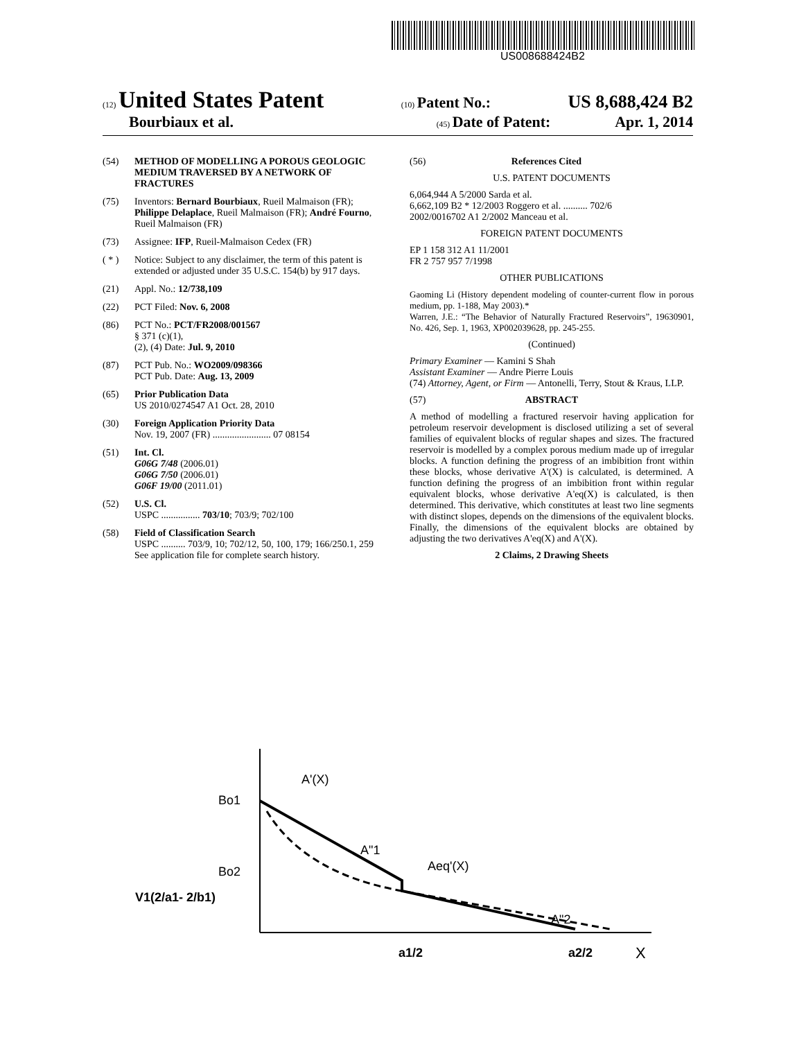US008688424B2
(12) United States Patent (10) Patent No.: US 8,688,424 B2
Bourbiaux et al. (45) Date of Patent: Apr. 1, 2014
(54) METHOD OF MODELLING A POROUS GEOLOGIC MEDIUM TRAVERSED BY A NETWORK OF FRACTURES
(75) Inventors: Bernard Bourbiaux, Rueil Malmaison (FR); Philippe Delaplace, Rueil Malmaison (FR); André Fourno, Rueil Malmaison (FR)
(73) Assignee: IFP, Rueil-Malmaison Cedex (FR)
( * ) Notice: Subject to any disclaimer, the term of this patent is extended or adjusted under 35 U.S.C. 154(b) by 917 days.
(21) Appl. No.: 12/738,109
(22) PCT Filed: Nov. 6, 2008
(86) PCT No.: PCT/FR2008/001567
§ 371 (c)(1),
(2), (4) Date: Jul. 9, 2010
(87) PCT Pub. No.: WO2009/098366
PCT Pub. Date: Aug. 13, 2009
(65) Prior Publication Data
US 2010/0274547 A1 Oct. 28, 2010
(30) Foreign Application Priority Data
Nov. 19, 2007 (FR) ........................ 07 08154
(51) Int. Cl.
G06G 7/48 (2006.01)
G06G 7/50 (2006.01)
G06F 19/00 (2011.01)
(52) U.S. Cl.
USPC ................ 703/10; 703/9; 702/100
(58) Field of Classification Search
USPC .......... 703/9, 10; 702/12, 50, 100, 179; 166/250.1, 259
See application file for complete search history.
(56) References Cited
U.S. PATENT DOCUMENTS
6,064,944 A 5/2000 Sarda et al.
6,662,109 B2 * 12/2003 Roggero et al. .......... 702/6
2002/0016702 A1 2/2002 Manceau et al.
FOREIGN PATENT DOCUMENTS
EP 1 158 312 A1 11/2001
FR 2 757 957 7/1998
OTHER PUBLICATIONS
Gaoming Li (History dependent modeling of counter-current flow in porous medium, pp. 1-188, May 2003).*
Warren, J.E.: “The Behavior of Naturally Fractured Reservoirs”, 19630901, No. 426, Sep. 1, 1963, XP002039628, pp. 245-255.
(Continued)
Primary Examiner — Kamini S Shah
Assistant Examiner — Andre Pierre Louis
(74) Attorney, Agent, or Firm — Antonelli, Terry, Stout & Kraus, LLP.
(57) ABSTRACT
A method of modelling a fractured reservoir having application for petroleum reservoir development is disclosed utilizing a set of several families of equivalent blocks of regular shapes and sizes. The fractured reservoir is modelled by a complex porous medium made up of irregular blocks. A function defining the progress of an imbibition front within these blocks, whose derivative A'(X) is calculated, is determined. A function defining the progress of an imbibition front within regular equivalent blocks, whose derivative A'eq(X) is calculated, is then determined. This derivative, which constitutes at least two line segments with distinct slopes, depends on the dimensions of the equivalent blocks. Finally, the dimensions of the equivalent blocks are obtained by adjusting the two derivatives A'eq(X) and A'(X).
2 Claims, 2 Drawing Sheets
A'(X)
Bo1
A"1
Aeq'(X)
Bo2
V1(2/a1- 2/b1)
A"2
a1/2
a2/2
X